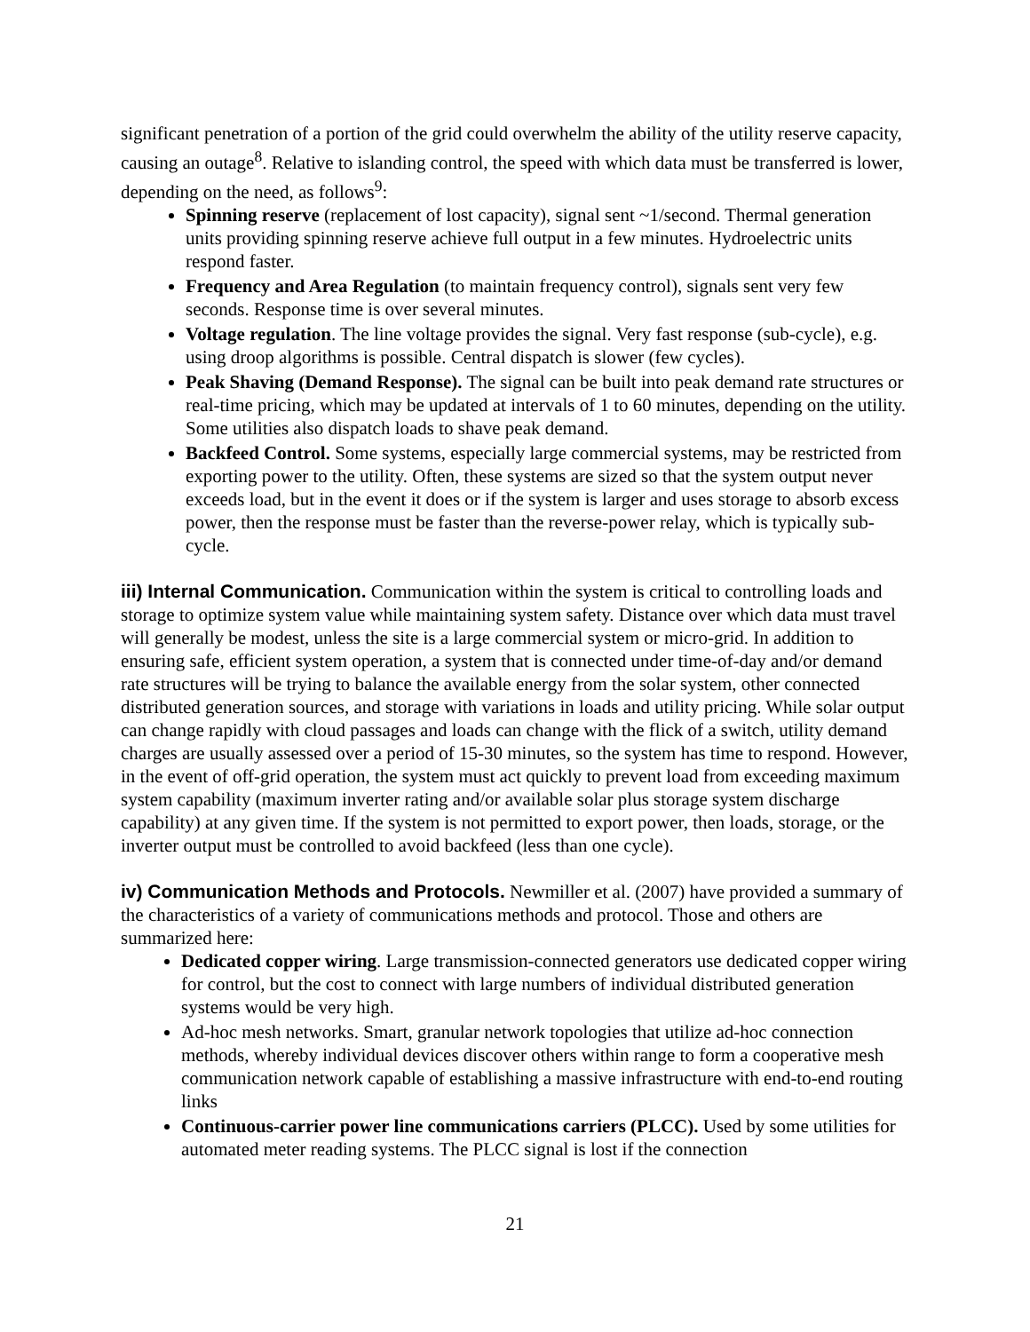significant penetration of a portion of the grid could overwhelm the ability of the utility reserve capacity, causing an outage<sup>8</sup>. Relative to islanding control, the speed with which data must be transferred is lower, depending on the need, as follows<sup>9</sup>:
Spinning reserve (replacement of lost capacity), signal sent ~1/second. Thermal generation units providing spinning reserve achieve full output in a few minutes. Hydroelectric units respond faster.
Frequency and Area Regulation (to maintain frequency control), signals sent very few seconds. Response time is over several minutes.
Voltage regulation. The line voltage provides the signal. Very fast response (sub-cycle), e.g. using droop algorithms is possible. Central dispatch is slower (few cycles).
Peak Shaving (Demand Response). The signal can be built into peak demand rate structures or real-time pricing, which may be updated at intervals of 1 to 60 minutes, depending on the utility. Some utilities also dispatch loads to shave peak demand.
Backfeed Control. Some systems, especially large commercial systems, may be restricted from exporting power to the utility. Often, these systems are sized so that the system output never exceeds load, but in the event it does or if the system is larger and uses storage to absorb excess power, then the response must be faster than the reverse-power relay, which is typically sub-cycle.
iii) Internal Communication. Communication within the system is critical to controlling loads and storage to optimize system value while maintaining system safety. Distance over which data must travel will generally be modest, unless the site is a large commercial system or micro-grid. In addition to ensuring safe, efficient system operation, a system that is connected under time-of-day and/or demand rate structures will be trying to balance the available energy from the solar system, other connected distributed generation sources, and storage with variations in loads and utility pricing. While solar output can change rapidly with cloud passages and loads can change with the flick of a switch, utility demand charges are usually assessed over a period of 15-30 minutes, so the system has time to respond. However, in the event of off-grid operation, the system must act quickly to prevent load from exceeding maximum system capability (maximum inverter rating and/or available solar plus storage system discharge capability) at any given time. If the system is not permitted to export power, then loads, storage, or the inverter output must be controlled to avoid backfeed (less than one cycle).
iv) Communication Methods and Protocols. Newmiller et al. (2007) have provided a summary of the characteristics of a variety of communications methods and protocol. Those and others are summarized here:
Dedicated copper wiring. Large transmission-connected generators use dedicated copper wiring for control, but the cost to connect with large numbers of individual distributed generation systems would be very high.
Ad-hoc mesh networks. Smart, granular network topologies that utilize ad-hoc connection methods, whereby individual devices discover others within range to form a cooperative mesh communication network capable of establishing a massive infrastructure with end-to-end routing links
Continuous-carrier power line communications carriers (PLCC). Used by some utilities for automated meter reading systems. The PLCC signal is lost if the connection
21